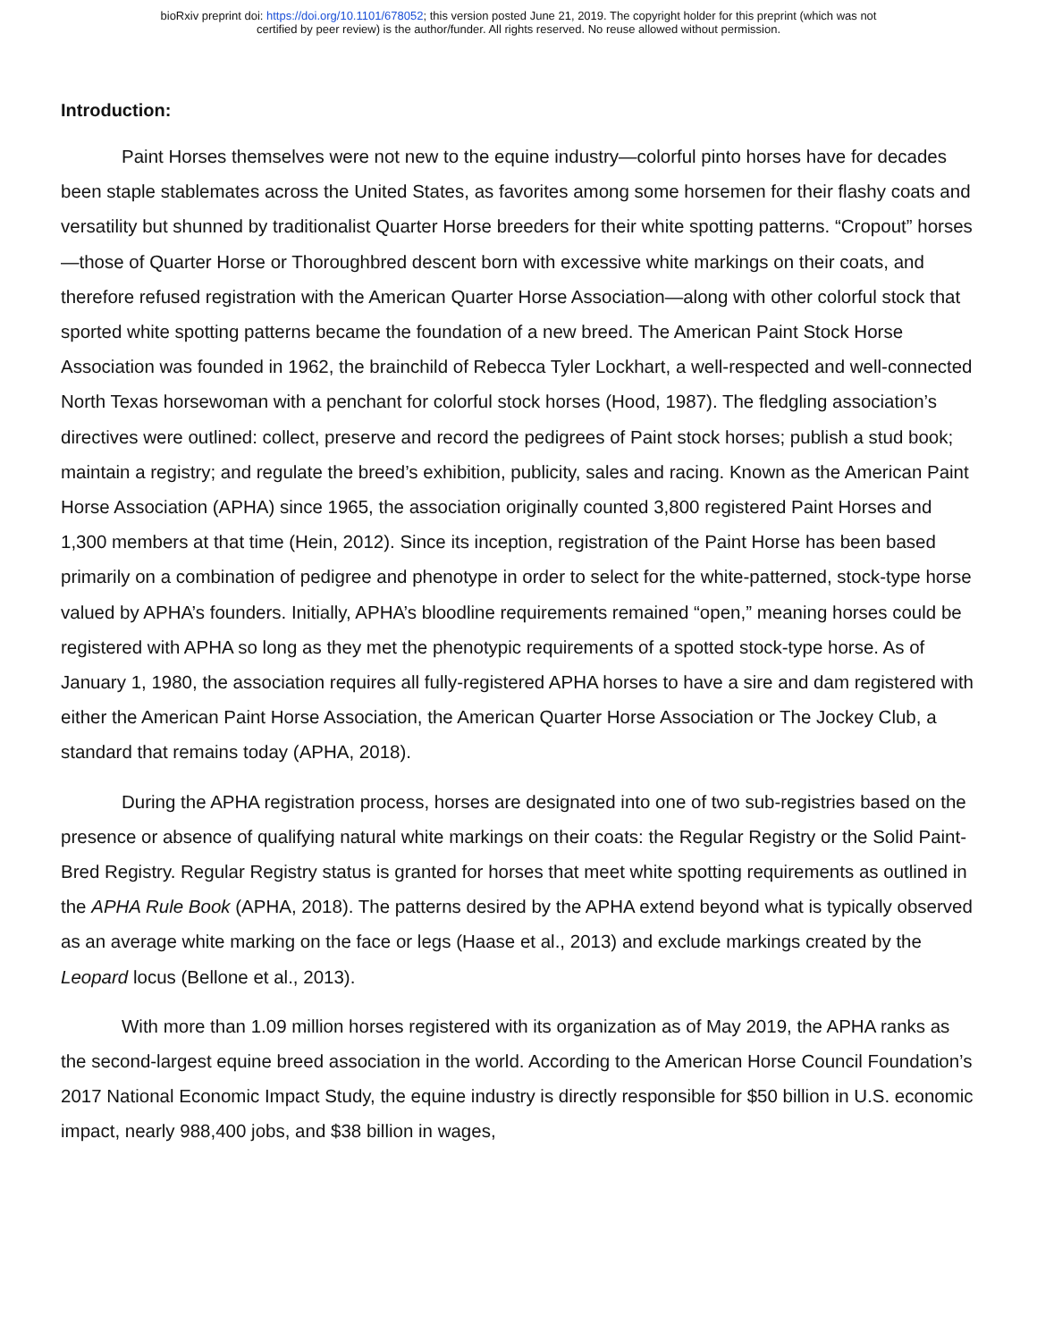bioRxiv preprint doi: https://doi.org/10.1101/678052; this version posted June 21, 2019. The copyright holder for this preprint (which was not
certified by peer review) is the author/funder. All rights reserved. No reuse allowed without permission.
Introduction:
Paint Horses themselves were not new to the equine industry—colorful pinto horses have for decades been staple stablemates across the United States, as favorites among some horsemen for their flashy coats and versatility but shunned by traditionalist Quarter Horse breeders for their white spotting patterns. “Cropout” horses—those of Quarter Horse or Thoroughbred descent born with excessive white markings on their coats, and therefore refused registration with the American Quarter Horse Association—along with other colorful stock that sported white spotting patterns became the foundation of a new breed. The American Paint Stock Horse Association was founded in 1962, the brainchild of Rebecca Tyler Lockhart, a well-respected and well-connected North Texas horsewoman with a penchant for colorful stock horses (Hood, 1987). The fledgling association’s directives were outlined: collect, preserve and record the pedigrees of Paint stock horses; publish a stud book; maintain a registry; and regulate the breed’s exhibition, publicity, sales and racing. Known as the American Paint Horse Association (APHA) since 1965, the association originally counted 3,800 registered Paint Horses and 1,300 members at that time (Hein, 2012). Since its inception, registration of the Paint Horse has been based primarily on a combination of pedigree and phenotype in order to select for the white-patterned, stock-type horse valued by APHA’s founders. Initially, APHA’s bloodline requirements remained “open,” meaning horses could be registered with APHA so long as they met the phenotypic requirements of a spotted stock-type horse. As of January 1, 1980, the association requires all fully-registered APHA horses to have a sire and dam registered with either the American Paint Horse Association, the American Quarter Horse Association or The Jockey Club, a standard that remains today (APHA, 2018).
During the APHA registration process, horses are designated into one of two sub-registries based on the presence or absence of qualifying natural white markings on their coats: the Regular Registry or the Solid Paint-Bred Registry. Regular Registry status is granted for horses that meet white spotting requirements as outlined in the APHA Rule Book (APHA, 2018). The patterns desired by the APHA extend beyond what is typically observed as an average white marking on the face or legs (Haase et al., 2013) and exclude markings created by the Leopard locus (Bellone et al., 2013).
With more than 1.09 million horses registered with its organization as of May 2019, the APHA ranks as the second-largest equine breed association in the world. According to the American Horse Council Foundation’s 2017 National Economic Impact Study, the equine industry is directly responsible for $50 billion in U.S. economic impact, nearly 988,400 jobs, and $38 billion in wages,